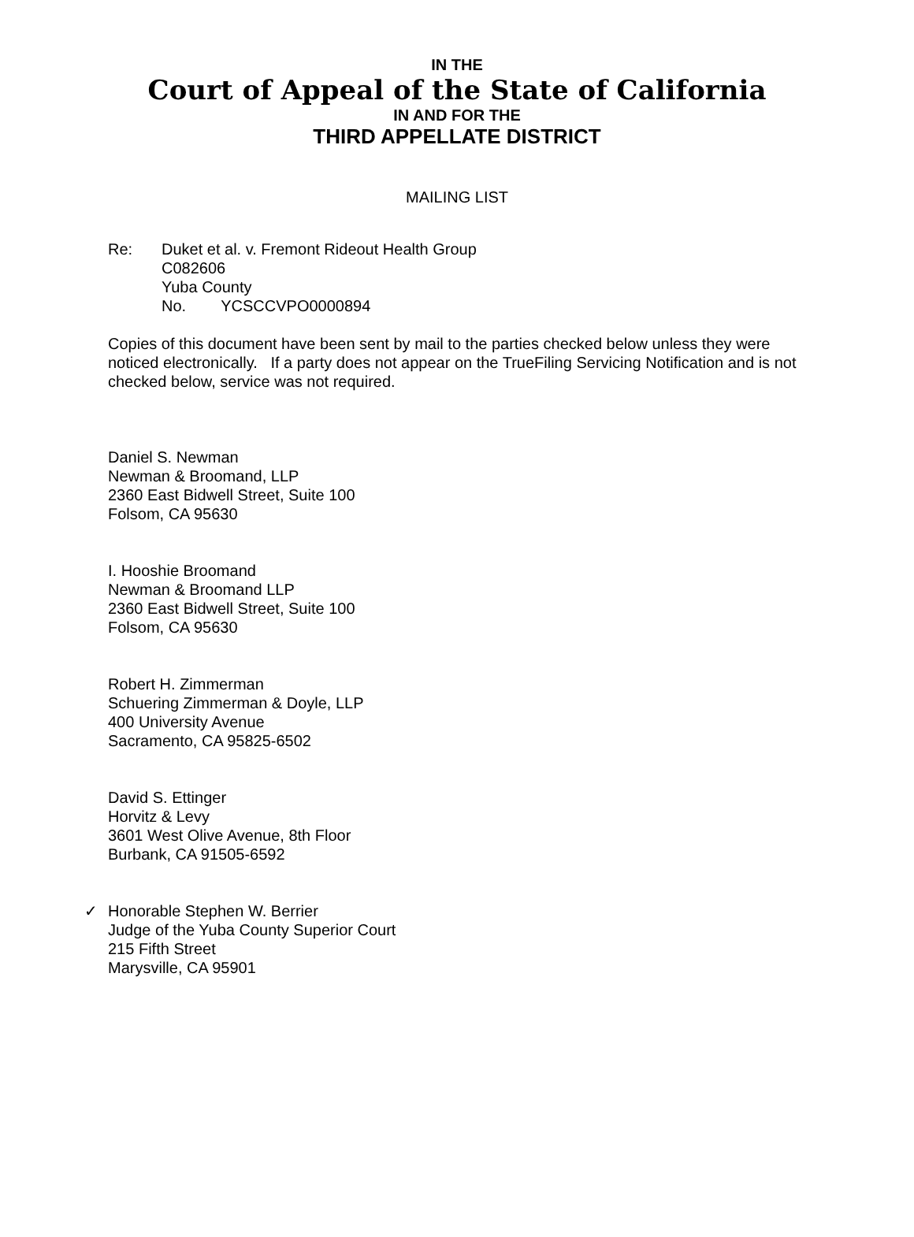IN THE
Court of Appeal of the State of California
IN AND FOR THE
THIRD APPELLATE DISTRICT
MAILING LIST
Re: Duket et al. v. Fremont Rideout Health Group
C082606
Yuba County
No. YCSCCVPO0000894
Copies of this document have been sent by mail to the parties checked below unless they were noticed electronically. If a party does not appear on the TrueFiling Servicing Notification and is not checked below, service was not required.
Daniel S. Newman
Newman & Broomand, LLP
2360 East Bidwell Street, Suite 100
Folsom, CA 95630
I. Hooshie Broomand
Newman & Broomand LLP
2360 East Bidwell Street, Suite 100
Folsom, CA 95630
Robert H. Zimmerman
Schuering Zimmerman & Doyle, LLP
400 University Avenue
Sacramento, CA 95825-6502
David S. Ettinger
Horvitz & Levy
3601 West Olive Avenue, 8th Floor
Burbank, CA 91505-6592
✓ Honorable Stephen W. Berrier
Judge of the Yuba County Superior Court
215 Fifth Street
Marysville, CA 95901